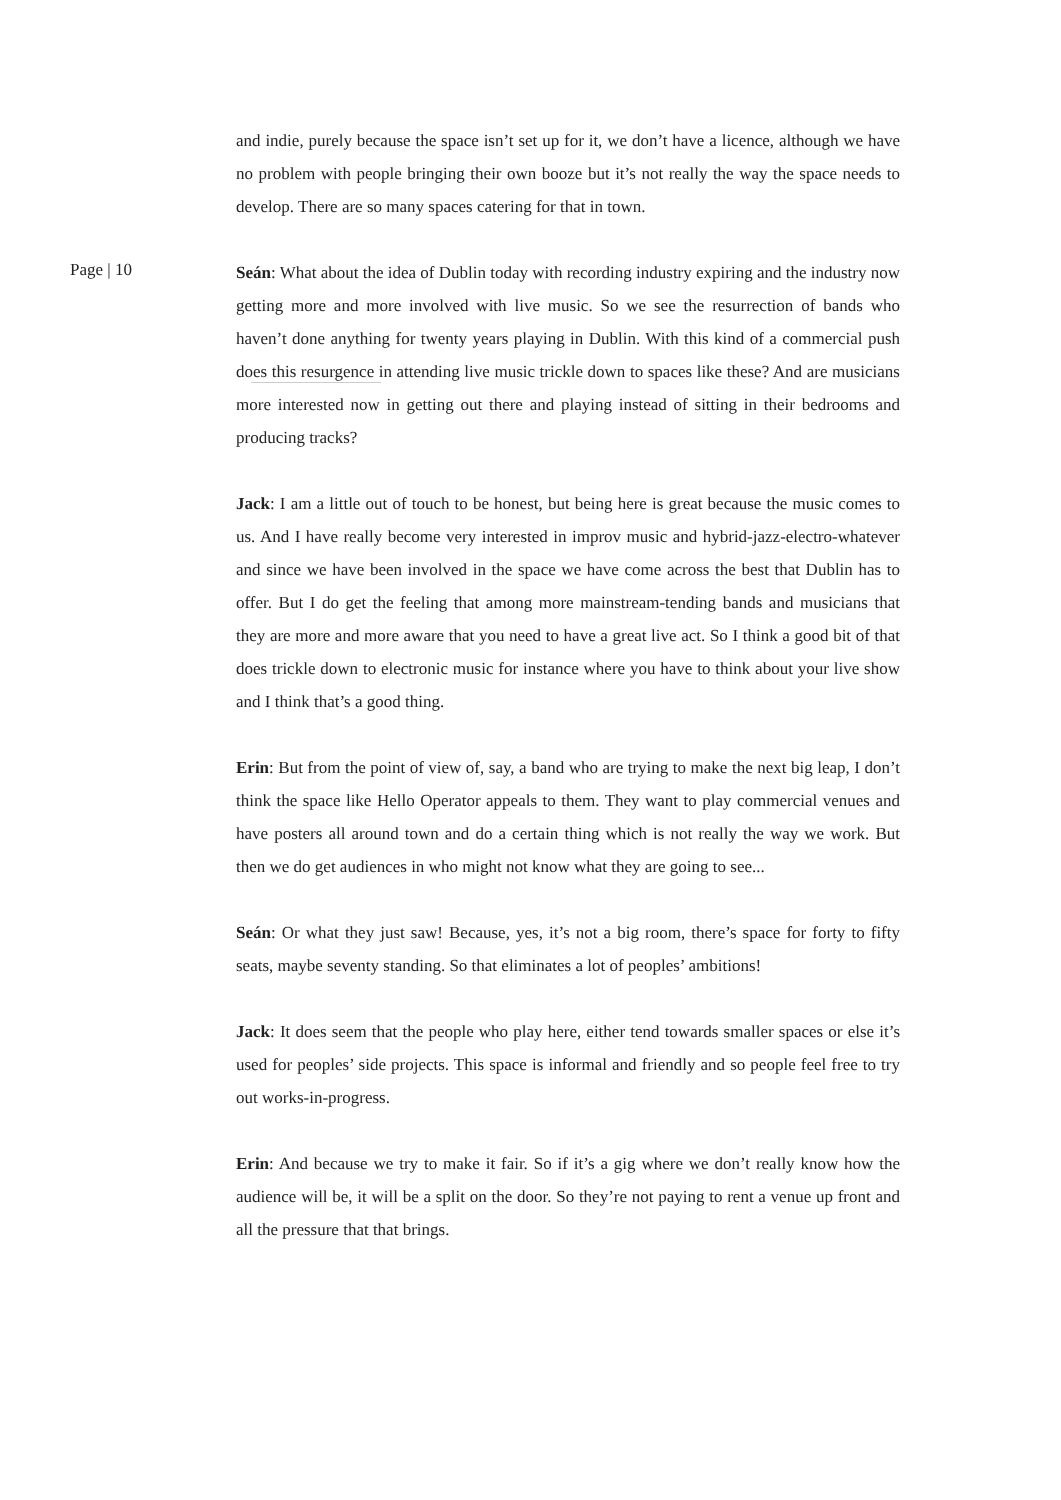and indie, purely because the space isn’t set up for it, we don’t have a licence, although we have no problem with people bringing their own booze but it’s not really the way the space needs to develop. There are so many spaces catering for that in town.
Seán: What about the idea of Dublin today with recording industry expiring and the industry now getting more and more involved with live music. So we see the resurrection of bands who haven’t done anything for twenty years playing in Dublin. With this kind of a commercial push does this resurgence in attending live music trickle down to spaces like these? And are musicians more interested now in getting out there and playing instead of sitting in their bedrooms and producing tracks?
Jack: I am a little out of touch to be honest, but being here is great because the music comes to us. And I have really become very interested in improv music and hybrid-jazz-electro-whatever and since we have been involved in the space we have come across the best that Dublin has to offer. But I do get the feeling that among more mainstream-tending bands and musicians that they are more and more aware that you need to have a great live act. So I think a good bit of that does trickle down to electronic music for instance where you have to think about your live show and I think that’s a good thing.
Erin: But from the point of view of, say, a band who are trying to make the next big leap, I don’t think the space like Hello Operator appeals to them. They want to play commercial venues and have posters all around town and do a certain thing which is not really the way we work. But then we do get audiences in who might not know what they are going to see...
Seán: Or what they just saw! Because, yes, it’s not a big room, there’s space for forty to fifty seats, maybe seventy standing. So that eliminates a lot of peoples’ ambitions!
Jack: It does seem that the people who play here, either tend towards smaller spaces or else it’s used for peoples’ side projects. This space is informal and friendly and so people feel free to try out works-in-progress.
Erin: And because we try to make it fair. So if it’s a gig where we don’t really know how the audience will be, it will be a split on the door. So they’re not paying to rent a venue up front and all the pressure that that brings.
Page | 10